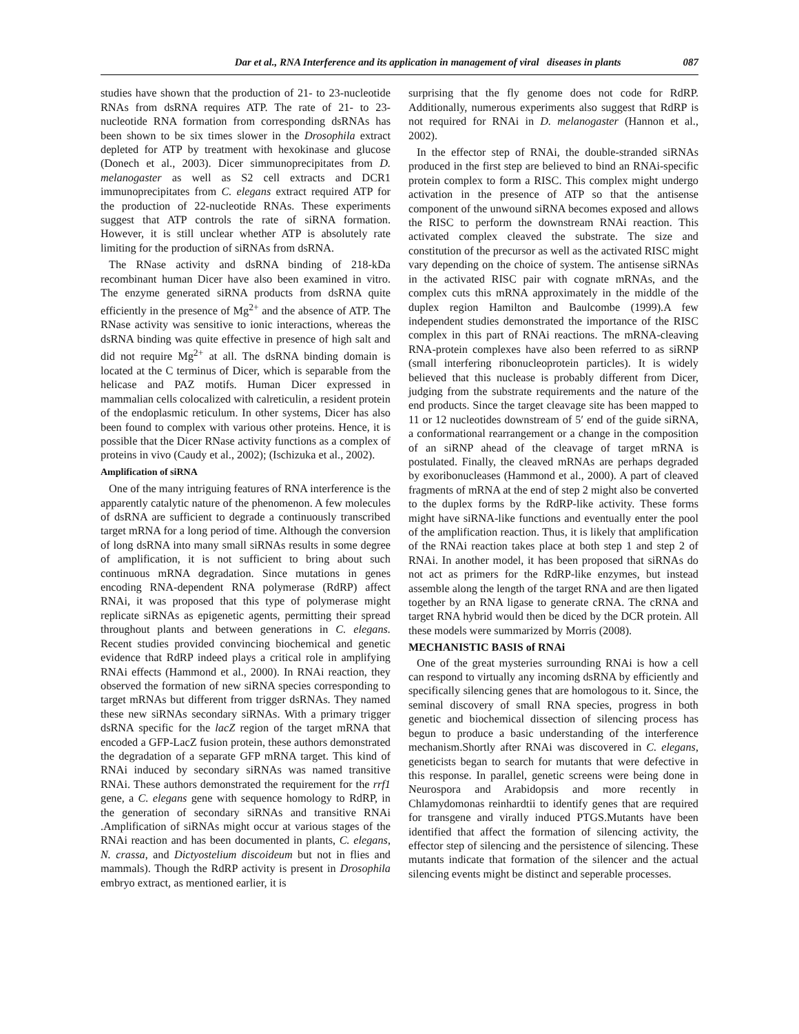Dar et al., RNA Interference and its application in management of viral diseases in plants 087
studies have shown that the production of 21- to 23-nucleotide RNAs from dsRNA requires ATP. The rate of 21- to 23-nucleotide RNA formation from corresponding dsRNAs has been shown to be six times slower in the Drosophila extract depleted for ATP by treatment with hexokinase and glucose (Donech et al., 2003). Dicer simmunoprecipitates from D. melanogaster as well as S2 cell extracts and DCR1 immunoprecipitates from C. elegans extract required ATP for the production of 22-nucleotide RNAs. These experiments suggest that ATP controls the rate of siRNA formation. However, it is still unclear whether ATP is absolutely rate limiting for the production of siRNAs from dsRNA.
The RNase activity and dsRNA binding of 218-kDa recombinant human Dicer have also been examined in vitro. The enzyme generated siRNA products from dsRNA quite efficiently in the presence of Mg<sup>2+</sup> and the absence of ATP. The RNase activity was sensitive to ionic interactions, whereas the dsRNA binding was quite effective in presence of high salt and did not require Mg<sup>2+</sup> at all. The dsRNA binding domain is located at the C terminus of Dicer, which is separable from the helicase and PAZ motifs. Human Dicer expressed in mammalian cells colocalized with calreticulin, a resident protein of the endoplasmic reticulum. In other systems, Dicer has also been found to complex with various other proteins. Hence, it is possible that the Dicer RNase activity functions as a complex of proteins in vivo (Caudy et al., 2002); (Ischizuka et al., 2002).
Amplification of siRNA
One of the many intriguing features of RNA interference is the apparently catalytic nature of the phenomenon. A few molecules of dsRNA are sufficient to degrade a continuously transcribed target mRNA for a long period of time. Although the conversion of long dsRNA into many small siRNAs results in some degree of amplification, it is not sufficient to bring about such continuous mRNA degradation. Since mutations in genes encoding RNA-dependent RNA polymerase (RdRP) affect RNAi, it was proposed that this type of polymerase might replicate siRNAs as epigenetic agents, permitting their spread throughout plants and between generations in C. elegans. Recent studies provided convincing biochemical and genetic evidence that RdRP indeed plays a critical role in amplifying RNAi effects (Hammond et al., 2000). In RNAi reaction, they observed the formation of new siRNA species corresponding to target mRNAs but different from trigger dsRNAs. They named these new siRNAs secondary siRNAs. With a primary trigger dsRNA specific for the lacZ region of the target mRNA that encoded a GFP-LacZ fusion protein, these authors demonstrated the degradation of a separate GFP mRNA target. This kind of RNAi induced by secondary siRNAs was named transitive RNAi. These authors demonstrated the requirement for the rrf1 gene, a C. elegans gene with sequence homology to RdRP, in the generation of secondary siRNAs and transitive RNAi .Amplification of siRNAs might occur at various stages of the RNAi reaction and has been documented in plants, C. elegans, N. crassa, and Dictyostelium discoideum but not in flies and mammals). Though the RdRP activity is present in Drosophila embryo extract, as mentioned earlier, it is
surprising that the fly genome does not code for RdRP. Additionally, numerous experiments also suggest that RdRP is not required for RNAi in D. melanogaster (Hannon et al., 2002).
In the effector step of RNAi, the double-stranded siRNAs produced in the first step are believed to bind an RNAi-specific protein complex to form a RISC. This complex might undergo activation in the presence of ATP so that the antisense component of the unwound siRNA becomes exposed and allows the RISC to perform the downstream RNAi reaction. This activated complex cleaved the substrate. The size and constitution of the precursor as well as the activated RISC might vary depending on the choice of system. The antisense siRNAs in the activated RISC pair with cognate mRNAs, and the complex cuts this mRNA approximately in the middle of the duplex region Hamilton and Baulcombe (1999).A few independent studies demonstrated the importance of the RISC complex in this part of RNAi reactions. The mRNA-cleaving RNA-protein complexes have also been referred to as siRNP (small interfering ribonucleoprotein particles). It is widely believed that this nuclease is probably different from Dicer, judging from the substrate requirements and the nature of the end products. Since the target cleavage site has been mapped to 11 or 12 nucleotides downstream of 5′ end of the guide siRNA, a conformational rearrangement or a change in the composition of an siRNP ahead of the cleavage of target mRNA is postulated. Finally, the cleaved mRNAs are perhaps degraded by exoribonucleases (Hammond et al., 2000). A part of cleaved fragments of mRNA at the end of step 2 might also be converted to the duplex forms by the RdRP-like activity. These forms might have siRNA-like functions and eventually enter the pool of the amplification reaction. Thus, it is likely that amplification of the RNAi reaction takes place at both step 1 and step 2 of RNAi. In another model, it has been proposed that siRNAs do not act as primers for the RdRP-like enzymes, but instead assemble along the length of the target RNA and are then ligated together by an RNA ligase to generate cRNA. The cRNA and target RNA hybrid would then be diced by the DCR protein. All these models were summarized by Morris (2008).
MECHANISTIC BASIS of RNAi
One of the great mysteries surrounding RNAi is how a cell can respond to virtually any incoming dsRNA by efficiently and specifically silencing genes that are homologous to it. Since, the seminal discovery of small RNA species, progress in both genetic and biochemical dissection of silencing process has begun to produce a basic understanding of the interference mechanism.Shortly after RNAi was discovered in C. elegans, geneticists began to search for mutants that were defective in this response. In parallel, genetic screens were being done in Neurospora and Arabidopsis and more recently in Chlamydomonas reinhardtii to identify genes that are required for transgene and virally induced PTGS.Mutants have been identified that affect the formation of silencing activity, the effector step of silencing and the persistence of silencing. These mutants indicate that formation of the silencer and the actual silencing events might be distinct and seperable processes.